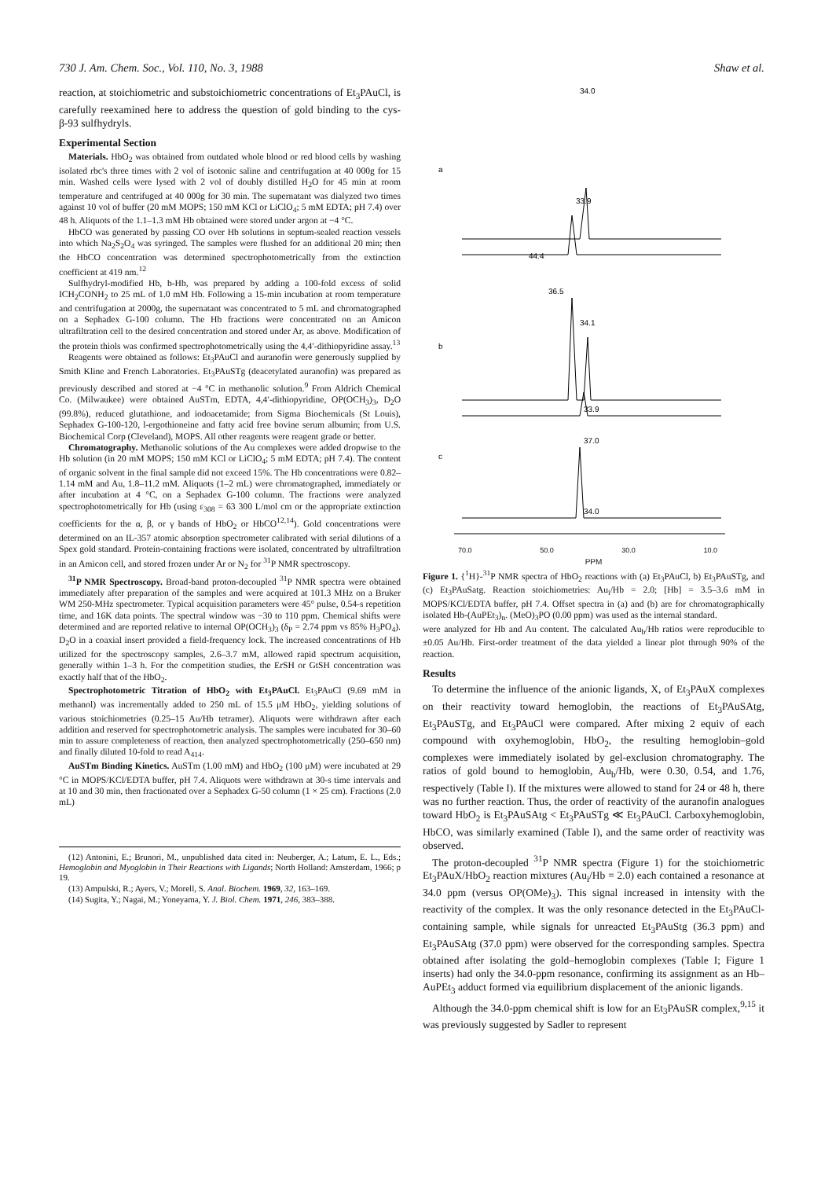730 J. Am. Chem. Soc., Vol. 110, No. 3, 1988 Shaw et al.
reaction, at stoichiometric and substoichiometric concentrations of Et<sub>3</sub>PAuCl, is carefully reexamined here to address the question of gold binding to the cys-β-93 sulfhydryls.
Experimental Section
Materials. HbO<sub>2</sub> was obtained from outdated whole blood or red blood cells by washing isolated rbc's three times with 2 vol of isotonic saline and centrifugation at 40 000g for 15 min. Washed cells were lysed with 2 vol of doubly distilled H<sub>2</sub>O for 45 min at room temperature and centrifuged at 40 000g for 30 min. The supernatant was dialyzed two times against 10 vol of buffer (20 mM MOPS; 150 mM KCl or LiClO<sub>4</sub>; 5 mM EDTA; pH 7.4) over 48 h. Aliquots of the 1.1–1.3 mM Hb obtained were stored under argon at −4 °C.
HbCO was generated by passing CO over Hb solutions in septum-sealed reaction vessels into which Na<sub>2</sub>S<sub>2</sub>O<sub>4</sub> was syringed. The samples were flushed for an additional 20 min; then the HbCO concentration was determined spectrophotometrically from the extinction coefficient at 419 nm.<sup>12</sup>
Sulfhydryl-modified Hb, b-Hb, was prepared by adding a 100-fold excess of solid ICH<sub>2</sub>CONH<sub>2</sub> to 25 mL of 1.0 mM Hb. Following a 15-min incubation at room temperature and centrifugation at 2000g, the supernatant was concentrated to 5 mL and chromatographed on a Sephadex G-100 column. The Hb fractions were concentrated on an Amicon ultrafiltration cell to the desired concentration and stored under Ar, as above. Modification of the protein thiols was confirmed spectrophotometrically using the 4,4′-dithiopyridine assay.<sup>13</sup>
Reagents were obtained as follows: Et<sub>3</sub>PAuCl and auranofin were generously supplied by Smith Kline and French Laboratories. Et<sub>3</sub>PAuSTg (deacetylated auranofin) was prepared as previously described and stored at −4 °C in methanolic solution.<sup>9</sup> From Aldrich Chemical Co. (Milwaukee) were obtained AuSTm, EDTA, 4,4′-dithiopyridine, OP(OCH<sub>3</sub>)<sub>3</sub>, D<sub>2</sub>O (99.8%), reduced glutathione, and iodoacetamide; from Sigma Biochemicals (St Louis), Sephadex G-100-120, l-ergothioneine and fatty acid free bovine serum albumin; from U.S. Biochemical Corp (Cleveland), MOPS. All other reagents were reagent grade or better.
Chromatography. Methanolic solutions of the Au complexes were added dropwise to the Hb solution (in 20 mM MOPS; 150 mM KCl or LiClO<sub>4</sub>; 5 mM EDTA; pH 7.4). The content of organic solvent in the final sample did not exceed 15%. The Hb concentrations were 0.82–1.14 mM and Au, 1.8–11.2 mM. Aliquots (1–2 mL) were chromatographed, immediately or after incubation at 4 °C, on a Sephadex G-100 column. The fractions were analyzed spectrophotometrically for Hb (using ε<sub>308</sub> = 63 300 L/mol cm or the appropriate extinction coefficients for the α, β, or γ bands of HbO<sub>2</sub> or HbCO<sup>12,14</sup>). Gold concentrations were determined on an IL-357 atomic absorption spectrometer calibrated with serial dilutions of a Spex gold standard. Protein-containing fractions were isolated, concentrated by ultrafiltration in an Amicon cell, and stored frozen under Ar or N<sub>2</sub> for <sup>31</sup>P NMR spectroscopy.
<sup>31</sup>P NMR Spectroscopy. Broad-band proton-decoupled <sup>31</sup>P NMR spectra were obtained immediately after preparation of the samples and were acquired at 101.3 MHz on a Bruker WM 250-MHz spectrometer. Typical acquisition parameters were 45° pulse, 0.54-s repetition time, and 16K data points. The spectral window was −30 to 110 ppm. Chemical shifts were determined and are reported relative to internal OP(OCH<sub>3</sub>)<sub>3</sub> (δ<sub>P</sub> = 2.74 ppm vs 85% H<sub>3</sub>PO<sub>4</sub>). D<sub>2</sub>O in a coaxial insert provided a field-frequency lock. The increased concentrations of Hb utilized for the spectroscopy samples, 2.6–3.7 mM, allowed rapid spectrum acquisition, generally within 1–3 h. For the competition studies, the ErSH or GtSH concentration was exactly half that of the HbO<sub>2</sub>.
Spectrophotometric Titration of HbO<sub>2</sub> with Et<sub>3</sub>PAuCl. Et<sub>3</sub>PAuCl (9.69 mM in methanol) was incrementally added to 250 mL of 15.5 μM HbO<sub>2</sub>, yielding solutions of various stoichiometries (0.25–15 Au/Hb tetramer). Aliquots were withdrawn after each addition and reserved for spectrophotometric analysis. The samples were incubated for 30–60 min to assure completeness of reaction, then analyzed spectrophotometrically (250–650 nm) and finally diluted 10-fold to read A<sub>414</sub>.
AuSTm Binding Kinetics. AuSTm (1.00 mM) and HbO<sub>2</sub> (100 μM) were incubated at 29 °C in MOPS/KCl/EDTA buffer, pH 7.4. Aliquots were withdrawn at 30-s time intervals and at 10 and 30 min, then fractionated over a Sephadex G-50 column (1 × 25 cm). Fractions (2.0 mL)
(12) Antonini, E.; Brunori, M., unpublished data cited in: Neuberger, A.; Latum, E. L., Eds.; Hemoglobin and Myoglobin in Their Reactions with Ligands; North Holland: Amsterdam, 1966; p 19.
(13) Ampulski, R.; Ayers, V.; Morell, S. Anal. Biochem. 1969, 32, 163–169.
(14) Sugita, Y.; Nagai, M.; Yoneyama, Y. J. Biol. Chem. 1971, 246, 383–388.
34.0
a
33.9
44.4
36.5
34.1
b
33.9
37.0
c
34.0
70.0 50.0 30.0 10.0
PPM
Figure 1. {<sup>1</sup>H}-<sup>31</sup>P NMR spectra of HbO<sub>2</sub> reactions with (a) Et<sub>3</sub>PAuCl, b) Et<sub>3</sub>PAuSTg, and (c) Et<sub>3</sub>PAuSatg. Reaction stoichiometries: Au<sub>i</sub>/Hb = 2.0; [Hb] = 3.5–3.6 mM in MOPS/KCl/EDTA buffer, pH 7.4. Offset spectra in (a) and (b) are for chromatographically isolated Hb-(AuPEt<sub>3</sub>)<sub>n</sub>. (MeO)<sub>3</sub>PO (0.00 ppm) was used as the internal standard.
were analyzed for Hb and Au content. The calculated Au<sub>b</sub>/Hb ratios were reproducible to ±0.05 Au/Hb. First-order treatment of the data yielded a linear plot through 90% of the reaction.
Results
To determine the influence of the anionic ligands, X, of Et<sub>3</sub>PAuX complexes on their reactivity toward hemoglobin, the reactions of Et<sub>3</sub>PAuSAtg, Et<sub>3</sub>PAuSTg, and Et<sub>3</sub>PAuCl were compared. After mixing 2 equiv of each compound with oxyhemoglobin, HbO<sub>2</sub>, the resulting hemoglobin–gold complexes were immediately isolated by gel-exclusion chromatography. The ratios of gold bound to hemoglobin, Au<sub>b</sub>/Hb, were 0.30, 0.54, and 1.76, respectively (Table I). If the mixtures were allowed to stand for 24 or 48 h, there was no further reaction. Thus, the order of reactivity of the auranofin analogues toward HbO<sub>2</sub> is Et<sub>3</sub>PAuSAtg < Et<sub>3</sub>PAuSTg ≪ Et<sub>3</sub>PAuCl. Carboxyhemoglobin, HbCO, was similarly examined (Table I), and the same order of reactivity was observed.
The proton-decoupled <sup>31</sup>P NMR spectra (Figure 1) for the stoichiometric Et<sub>3</sub>PAuX/HbO<sub>2</sub> reaction mixtures (Au<sub>i</sub>/Hb = 2.0) each contained a resonance at 34.0 ppm (versus OP(OMe)<sub>3</sub>). This signal increased in intensity with the reactivity of the complex. It was the only resonance detected in the Et<sub>3</sub>PAuCl-containing sample, while signals for unreacted Et<sub>3</sub>PAuStg (36.3 ppm) and Et<sub>3</sub>PAuSAtg (37.0 ppm) were observed for the corresponding samples. Spectra obtained after isolating the gold–hemoglobin complexes (Table I; Figure 1 inserts) had only the 34.0-ppm resonance, confirming its assignment as an Hb–AuPEt<sub>3</sub> adduct formed via equilibrium displacement of the anionic ligands.
Although the 34.0-ppm chemical shift is low for an Et<sub>3</sub>PAuSR complex,<sup>9,15</sup> it was previously suggested by Sadler to represent